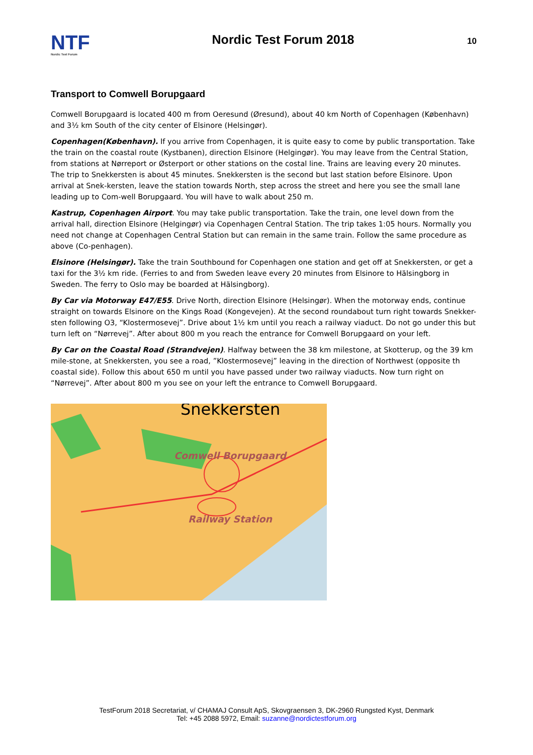NTF
Nordic Test Forum
Nordic Test Forum 2018
10
Transport to Comwell Borupgaard
Comwell Borupgaard is located 400 m from Oeresund (Øresund), about 40 km North of Copenhagen (København) and 3½ km South of the city center of Elsinore (Helsingør).
Copenhagen(København). If you arrive from Copenhagen, it is quite easy to come by public transportation. Take the train on the coastal route (Kystbanen), direction Elsinore (Helgingør). You may leave from the Central Station, from stations at Nørreport or Østerport or other stations on the costal line. Trains are leaving every 20 minutes. The trip to Snekkersten is about 45 minutes. Snekkersten is the second but last station before Elsinore. Upon arrival at Snek-kersten, leave the station towards North, step across the street and here you see the small lane leading up to Com-well Borupgaard. You will have to walk about 250 m.
Kastrup, Copenhagen Airport. You may take public transportation. Take the train, one level down from the arrival hall, direction Elsinore (Helgingør) via Copenhagen Central Station. The trip takes 1:05 hours. Normally you need not change at Copenhagen Central Station but can remain in the same train. Follow the same procedure as above (Co-penhagen).
Elsinore (Helsingør). Take the train Southbound for Copenhagen one station and get off at Snekkersten, or get a taxi for the 3½ km ride. (Ferries to and from Sweden leave every 20 minutes from Elsinore to Hälsingborg in Sweden. The ferry to Oslo may be boarded at Hälsingborg).
By Car via Motorway E47/E55. Drive North, direction Elsinore (Helsingør). When the motorway ends, continue straight on towards Elsinore on the Kings Road (Kongevejen). At the second roundabout turn right towards Snekker-sten following O3, “Klostermosevej”. Drive about 1½ km until you reach a railway viaduct. Do not go under this but turn left on “Nørrevej”. After about 800 m you reach the entrance for Comwell Borupgaard on your left.
By Car on the Coastal Road (Strandvejen). Halfway between the 38 km milestone, at Skotterup, og the 39 km mile-stone, at Snekkersten, you see a road, ”Klostermosevej” leaving in the direction of Northwest (opposite th coastal side). Follow this about 650 m until you have passed under two railway viaducts. Now turn right on “Nørrevej”. After about 800 m you see on your left the entrance to Comwell Borupgaard.
Snekkersten
Comwell Borupgaard
Railway Station
TestForum 2018 Secretariat, v/ CHAMAJ Consult ApS, Skovgraensen 3, DK-2960 Rungsted Kyst, Denmark
Tel: +45 2088 5972, Email: suzanne@nordictestforum.org